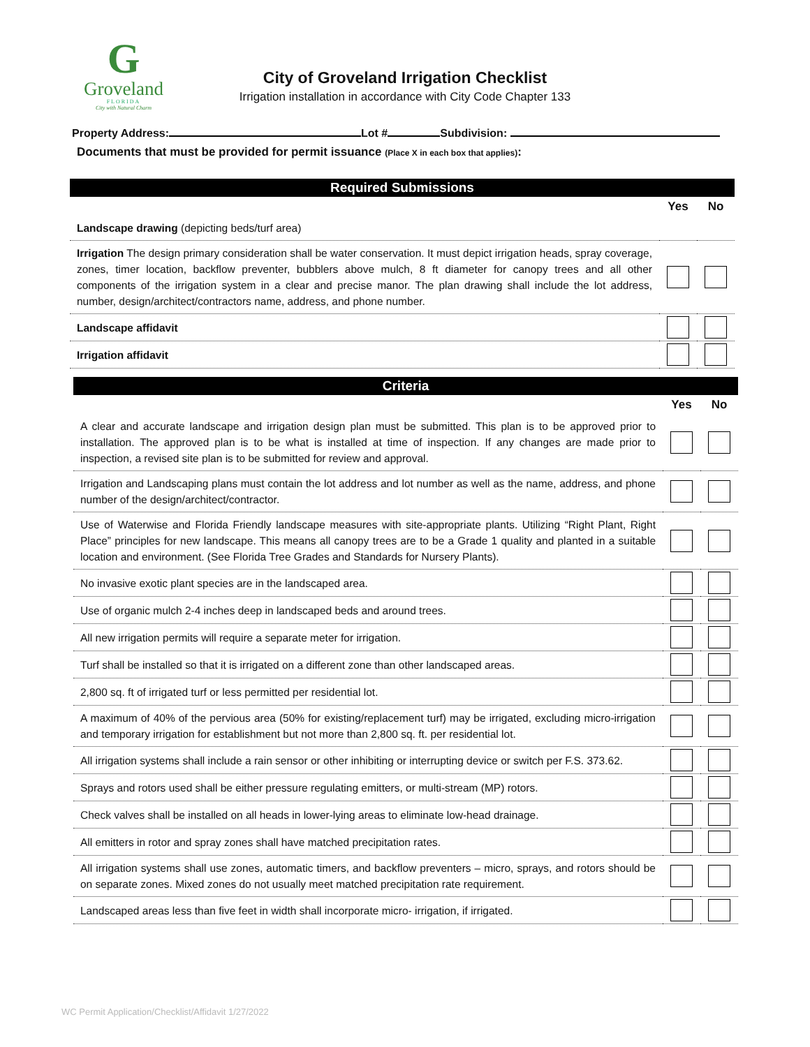G
Groveland
FLORIDA
City with Natural Charm
City of Groveland Irrigation Checklist
Irrigation installation in accordance with City Code Chapter 133
Property Address: Lot # Subdivision:
Documents that must be provided for permit issuance (Place X in each box that applies):
| Required Submissions | | |
| --- | --- | --- |
| | Yes | No |
| Landscape drawing (depicting beds/turf area) | | |
| Irrigation The design primary consideration shall be water conservation. It must depict irrigation heads, spray coverage, zones, timer location, backflow preventer, bubblers above mulch, 8 ft diameter for canopy trees and all other components of the irrigation system in a clear and precise manor. The plan drawing shall include the lot address, number, design/architect/contractors name, address, and phone number. | | |
| Landscape affidavit | | |
| Irrigation affidavit | | |
| Criteria | | |
| --- | --- | --- |
| | Yes | No |
| A clear and accurate landscape and irrigation design plan must be submitted. This plan is to be approved prior to installation. The approved plan is to be what is installed at time of inspection. If any changes are made prior to inspection, a revised site plan is to be submitted for review and approval. | | |
| Irrigation and Landscaping plans must contain the lot address and lot number as well as the name, address, and phone number of the design/architect/contractor. | | |
| Use of Waterwise and Florida Friendly landscape measures with site-appropriate plants. Utilizing “Right Plant, Right Place” principles for new landscape. This means all canopy trees are to be a Grade 1 quality and planted in a suitable location and environment. (See Florida Tree Grades and Standards for Nursery Plants). | | |
| No invasive exotic plant species are in the landscaped area. | | |
| Use of organic mulch 2-4 inches deep in landscaped beds and around trees. | | |
| All new irrigation permits will require a separate meter for irrigation. | | |
| Turf shall be installed so that it is irrigated on a different zone than other landscaped areas. | | |
| 2,800 sq. ft of irrigated turf or less permitted per residential lot. | | |
| A maximum of 40% of the pervious area (50% for existing/replacement turf) may be irrigated, excluding micro-irrigation and temporary irrigation for establishment but not more than 2,800 sq. ft. per residential lot. | | |
| All irrigation systems shall include a rain sensor or other inhibiting or interrupting device or switch per F.S. 373.62. | | |
| Sprays and rotors used shall be either pressure regulating emitters, or multi-stream (MP) rotors. | | |
| Check valves shall be installed on all heads in lower-lying areas to eliminate low-head drainage. | | |
| All emitters in rotor and spray zones shall have matched precipitation rates. | | |
| All irrigation systems shall use zones, automatic timers, and backflow preventers – micro, sprays, and rotors should be on separate zones. Mixed zones do not usually meet matched precipitation rate requirement. | | |
| Landscaped areas less than five feet in width shall incorporate micro- irrigation, if irrigated. | | |
WC Permit Application/Checklist/Affidavit 1/27/2022